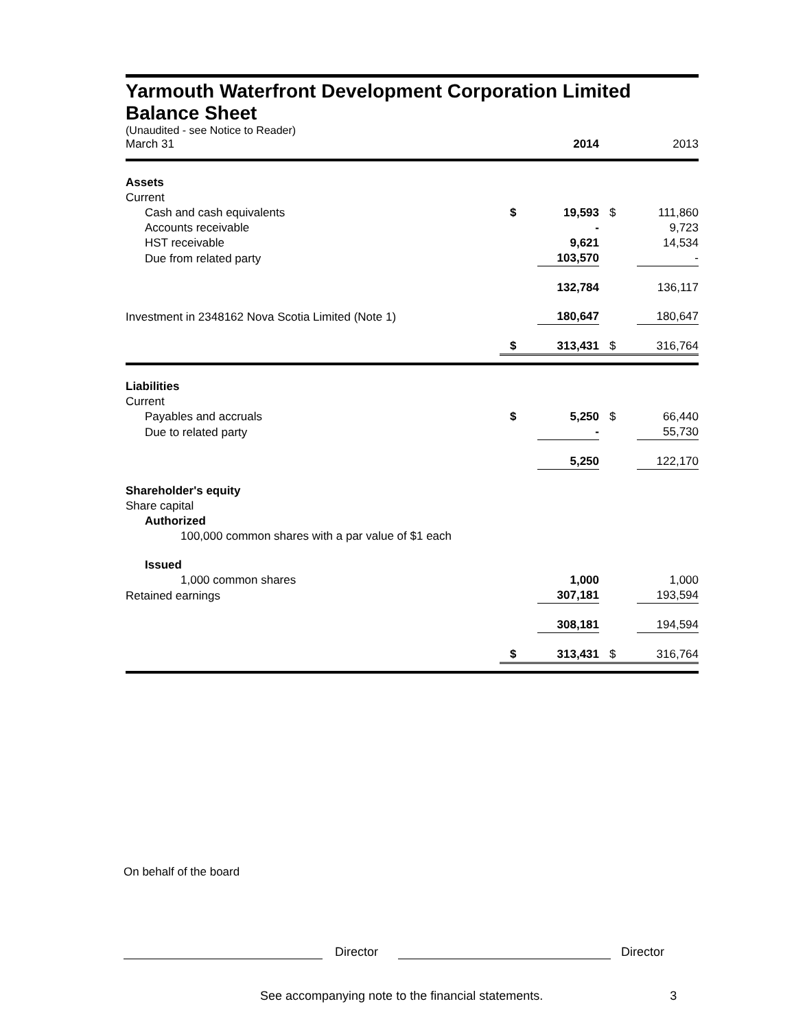Yarmouth Waterfront Development Corporation Limited
Balance Sheet
(Unaudited - see Notice to Reader)
| March 31 | | 2014 | | 2013 |
| Assets | | | | |
| Current | | | | |
| Cash and cash equivalents | $ | 19,593 | $ | 111,860 |
| Accounts receivable | | - | | 9,723 |
| HST receivable | | 9,621 | | 14,534 |
| Due from related party | | 103,570 | | - |
| | | 132,784 | | 136,117 |
| Investment in 2348162 Nova Scotia Limited (Note 1) | | 180,647 | | 180,647 |
| | $ | 313,431 | $ | 316,764 |
| Liabilities | | | | |
| Current | | | | |
| Payables and accruals | $ | 5,250 | $ | 66,440 |
| Due to related party | | - | | 55,730 |
| | | 5,250 | | 122,170 |
| Shareholder's equity | | | | |
| Share capital | | | | |
| Authorized | | | | |
| 100,000 common shares with a par value of $1 each | | | | |
| Issued | | | | |
| 1,000 common shares | | 1,000 | | 1,000 |
| Retained earnings | | 307,181 | | 193,594 |
| | | 308,181 | | 194,594 |
| | $ | 313,431 | $ | 316,764 |
On behalf of the board
Director Director
See accompanying note to the financial statements. 3